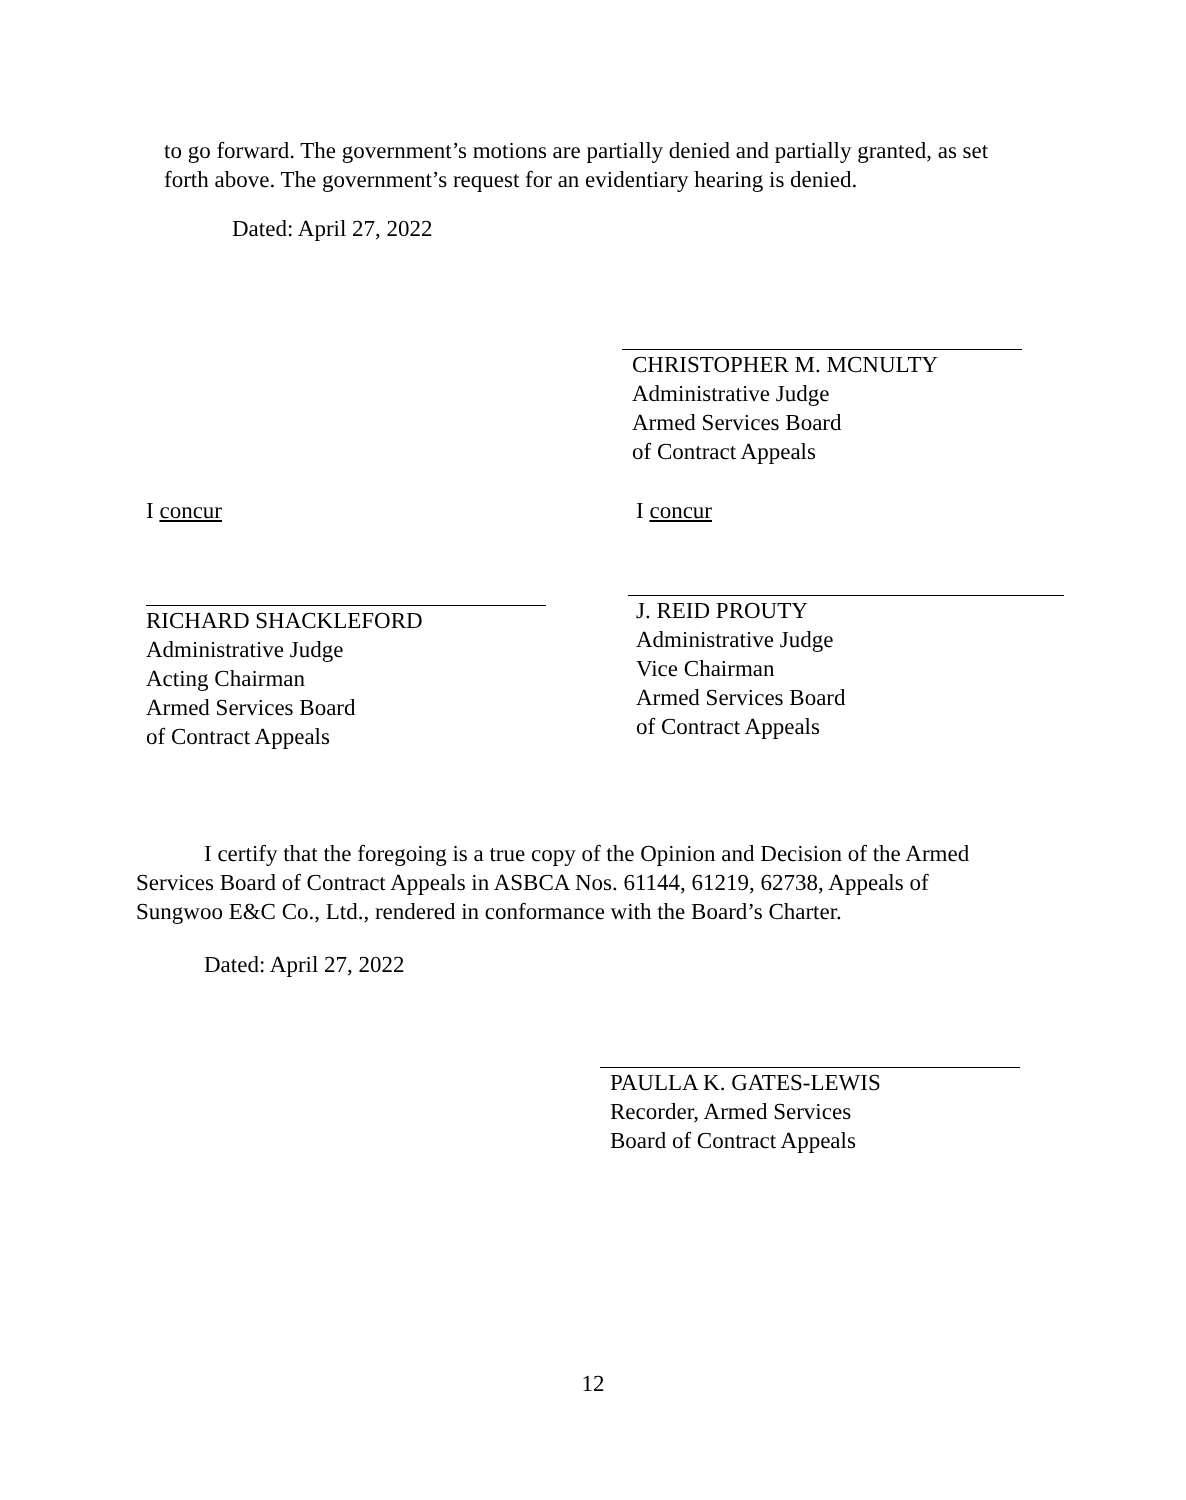to go forward. The government’s motions are partially denied and partially granted, as set forth above. The government’s request for an evidentiary hearing is denied.
Dated: April 27, 2022
CHRISTOPHER M. MCNULTY
Administrative Judge
Armed Services Board
of Contract Appeals
I concur
RICHARD SHACKLEFORD
Administrative Judge
Acting Chairman
Armed Services Board
of Contract Appeals
I concur
J. REID PROUTY
Administrative Judge
Vice Chairman
Armed Services Board
of Contract Appeals
I certify that the foregoing is a true copy of the Opinion and Decision of the Armed Services Board of Contract Appeals in ASBCA Nos. 61144, 61219, 62738, Appeals of Sungwoo E&C Co., Ltd., rendered in conformance with the Board’s Charter.
Dated: April 27, 2022
PAULLA K. GATES-LEWIS
Recorder, Armed Services
Board of Contract Appeals
12